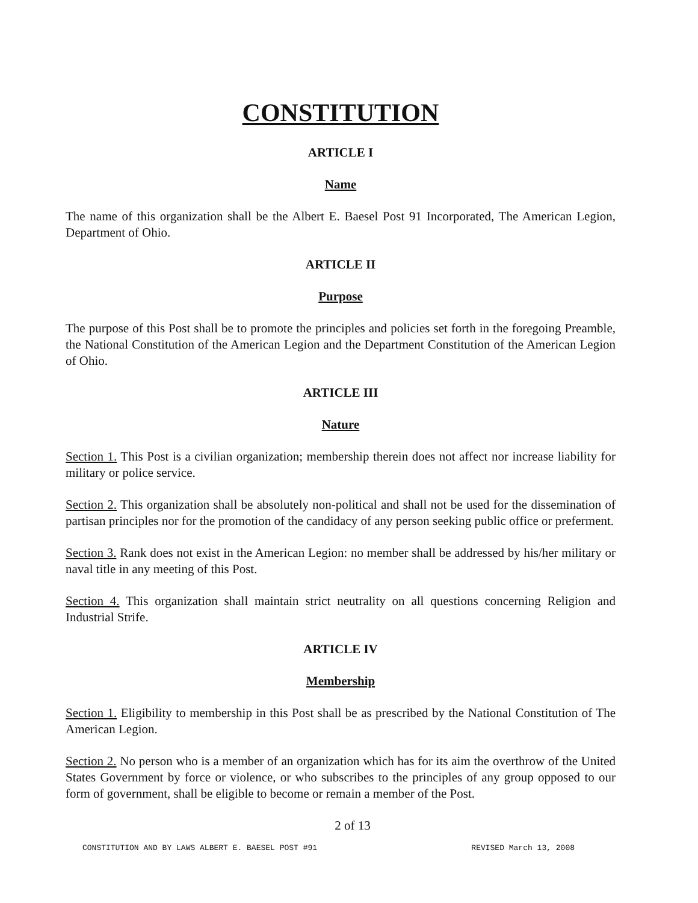CONSTITUTION
ARTICLE I
Name
The name of this organization shall be the Albert E. Baesel Post 91 Incorporated, The American Legion, Department of Ohio.
ARTICLE II
Purpose
The purpose of this Post shall be to promote the principles and policies set forth in the foregoing Preamble, the National Constitution of the American Legion and the Department Constitution of the American Legion of Ohio.
ARTICLE III
Nature
Section 1. This Post is a civilian organization; membership therein does not affect nor increase liability for military or police service.
Section 2. This organization shall be absolutely non-political and shall not be used for the dissemination of partisan principles nor for the promotion of the candidacy of any person seeking public office or preferment.
Section 3. Rank does not exist in the American Legion: no member shall be addressed by his/her military or naval title in any meeting of this Post.
Section 4. This organization shall maintain strict neutrality on all questions concerning Religion and Industrial Strife.
ARTICLE IV
Membership
Section 1. Eligibility to membership in this Post shall be as prescribed by the National Constitution of The American Legion.
Section 2. No person who is a member of an organization which has for its aim the overthrow of the United States Government by force or violence, or who subscribes to the principles of any group opposed to our form of government, shall be eligible to become or remain a member of the Post.
2 of 13
CONSTITUTION AND BY LAWS ALBERT E. BAESEL POST #91 REVISED March 13, 2008